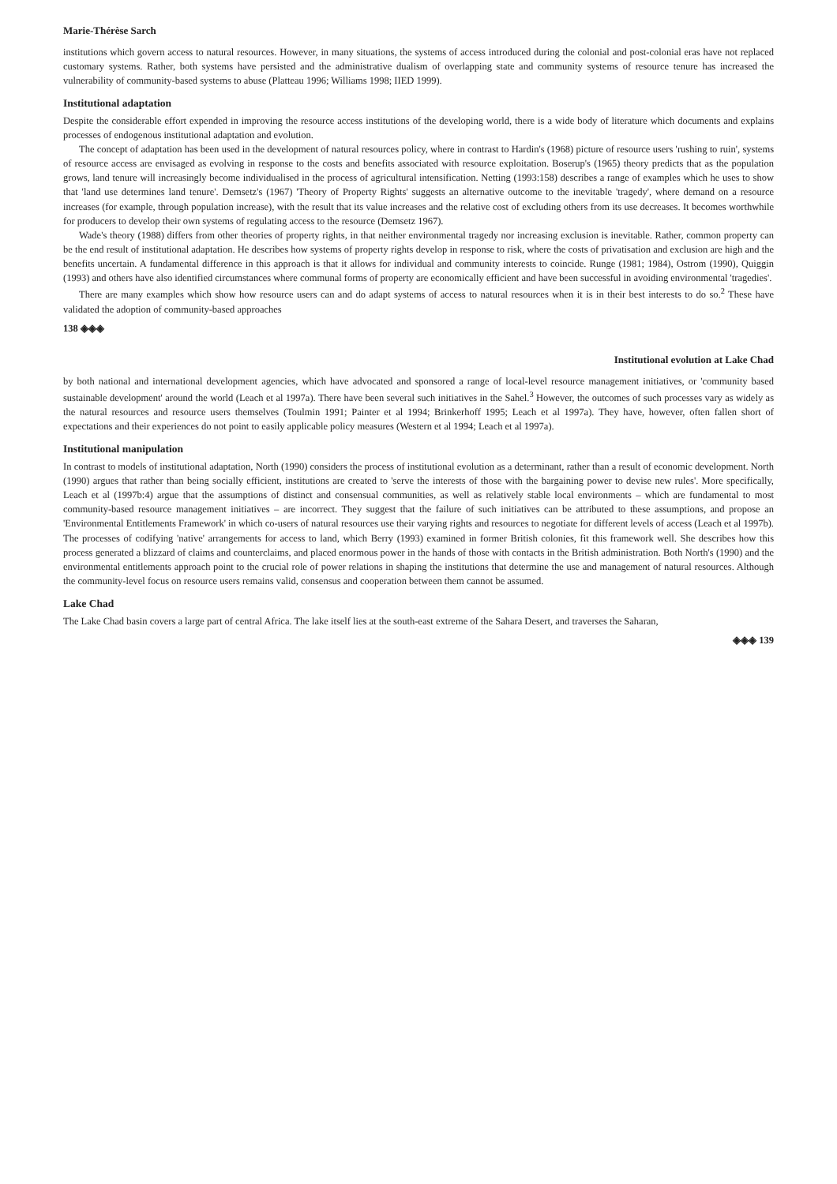Marie-Thérèse Sarch
institutions which govern access to natural resources. However, in many situations, the systems of access introduced during the colonial and post-colonial eras have not replaced customary systems. Rather, both systems have persisted and the administrative dualism of overlapping state and community systems of resource tenure has increased the vulnerability of community-based systems to abuse (Platteau 1996; Williams 1998; IIED 1999).
Institutional adaptation
Despite the considerable effort expended in improving the resource access institutions of the developing world, there is a wide body of literature which documents and explains processes of endogenous institutional adaptation and evolution.
The concept of adaptation has been used in the development of natural resources policy, where in contrast to Hardin's (1968) picture of resource users 'rushing to ruin', systems of resource access are envisaged as evolving in response to the costs and benefits associated with resource exploitation. Boserup's (1965) theory predicts that as the population grows, land tenure will increasingly become individualised in the process of agricultural intensification. Netting (1993:158) describes a range of examples which he uses to show that 'land use determines land tenure'. Demsetz's (1967) 'Theory of Property Rights' suggests an alternative outcome to the inevitable 'tragedy', where demand on a resource increases (for example, through population increase), with the result that its value increases and the relative cost of excluding others from its use decreases. It becomes worthwhile for producers to develop their own systems of regulating access to the resource (Demsetz 1967).
Wade's theory (1988) differs from other theories of property rights, in that neither environmental tragedy nor increasing exclusion is inevitable. Rather, common property can be the end result of institutional adaptation. He describes how systems of property rights develop in response to risk, where the costs of privatisation and exclusion are high and the benefits uncertain. A fundamental difference in this approach is that it allows for individual and community interests to coincide. Runge (1981; 1984), Ostrom (1990), Quiggin (1993) and others have also identified circumstances where communal forms of property are economically efficient and have been successful in avoiding environmental 'tragedies'.
There are many examples which show how resource users can and do adapt systems of access to natural resources when it is in their best interests to do so.<sup>2</sup> These have validated the adoption of community-based approaches
138 ◈◈◈
Institutional evolution at Lake Chad
by both national and international development agencies, which have advocated and sponsored a range of local-level resource management initiatives, or 'community based sustainable development' around the world (Leach et al 1997a). There have been several such initiatives in the Sahel.<sup>3</sup> However, the outcomes of such processes vary as widely as the natural resources and resource users themselves (Toulmin 1991; Painter et al 1994; Brinkerhoff 1995; Leach et al 1997a). They have, however, often fallen short of expectations and their experiences do not point to easily applicable policy measures (Western et al 1994; Leach et al 1997a).
Institutional manipulation
In contrast to models of institutional adaptation, North (1990) considers the process of institutional evolution as a determinant, rather than a result of economic development. North (1990) argues that rather than being socially efficient, institutions are created to 'serve the interests of those with the bargaining power to devise new rules'. More specifically, Leach et al (1997b:4) argue that the assumptions of distinct and consensual communities, as well as relatively stable local environments – which are fundamental to most community-based resource management initiatives – are incorrect. They suggest that the failure of such initiatives can be attributed to these assumptions, and propose an 'Environmental Entitlements Framework' in which co-users of natural resources use their varying rights and resources to negotiate for different levels of access (Leach et al 1997b). The processes of codifying 'native' arrangements for access to land, which Berry (1993) examined in former British colonies, fit this framework well. She describes how this process generated a blizzard of claims and counterclaims, and placed enormous power in the hands of those with contacts in the British administration. Both North's (1990) and the environmental entitlements approach point to the crucial role of power relations in shaping the institutions that determine the use and management of natural resources. Although the community-level focus on resource users remains valid, consensus and cooperation between them cannot be assumed.
Lake Chad
The Lake Chad basin covers a large part of central Africa. The lake itself lies at the south-east extreme of the Sahara Desert, and traverses the Saharan,
◈◈◈ 139